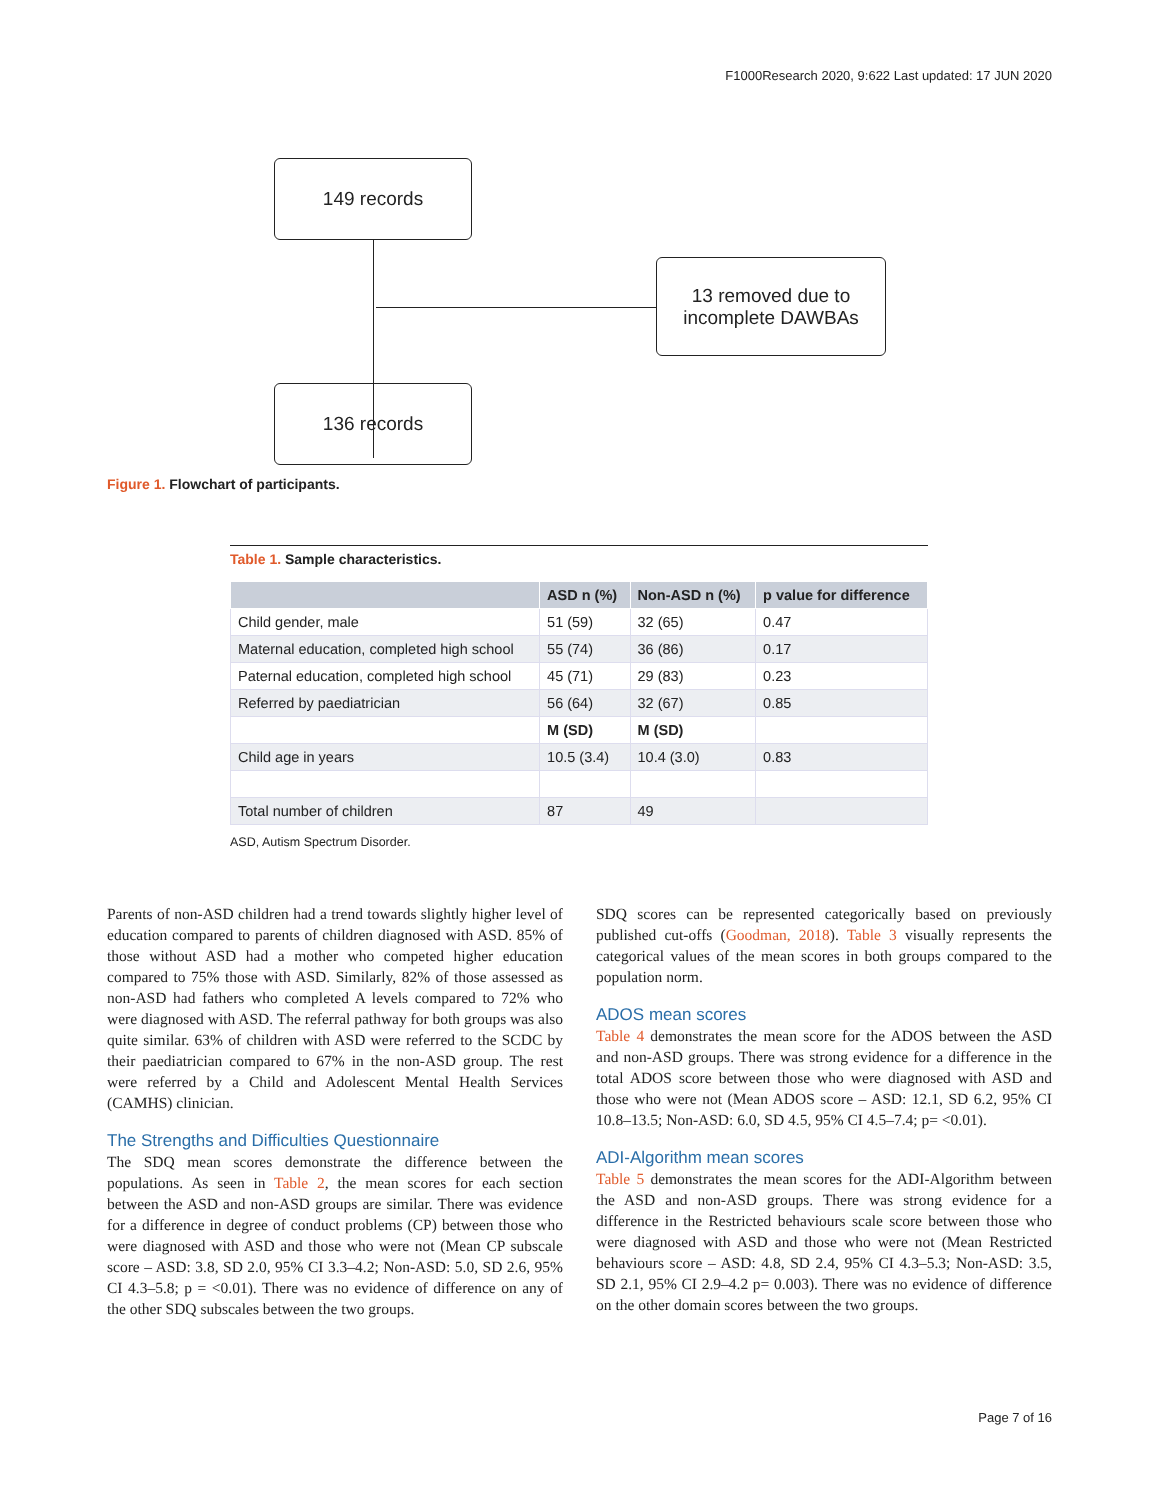F1000Research 2020, 9:622 Last updated: 17 JUN 2020
149 records
13 removed due to
incomplete DAWBAs
136 records
Figure 1. Flowchart of participants.
Table 1. Sample characteristics.
| | ASD n (%) | Non-ASD n (%) | p value for difference |
| --- | --- | --- | --- |
| Child gender, male | 51 (59) | 32 (65) | 0.47 |
| Maternal education, completed high school | 55 (74) | 36 (86) | 0.17 |
| Paternal education, completed high school | 45 (71) | 29 (83) | 0.23 |
| Referred by paediatrician | 56 (64) | 32 (67) | 0.85 |
| | M (SD) | M (SD) | |
| Child age in years | 10.5 (3.4) | 10.4 (3.0) | 0.83 |
| Total number of children | 87 | 49 | |
ASD, Autism Spectrum Disorder.
Parents of non-ASD children had a trend towards slightly higher level of education compared to parents of children diagnosed with ASD. 85% of those without ASD had a mother who competed higher education compared to 75% those with ASD. Similarly, 82% of those assessed as non-ASD had fathers who completed A levels compared to 72% who were diagnosed with ASD. The referral pathway for both groups was also quite similar. 63% of children with ASD were referred to the SCDC by their paediatrician compared to 67% in the non-ASD group. The rest were referred by a Child and Adolescent Mental Health Services (CAMHS) clinician.
The Strengths and Difficulties Questionnaire
The SDQ mean scores demonstrate the difference between the populations. As seen in Table 2, the mean scores for each section between the ASD and non-ASD groups are similar. There was evidence for a difference in degree of conduct problems (CP) between those who were diagnosed with ASD and those who were not (Mean CP subscale score – ASD: 3.8, SD 2.0, 95% CI 3.3–4.2; Non-ASD: 5.0, SD 2.6, 95% CI 4.3–5.8; p = <0.01). There was no evidence of difference on any of the other SDQ subscales between the two groups.
SDQ scores can be represented categorically based on previously published cut-offs (Goodman, 2018). Table 3 visually represents the categorical values of the mean scores in both groups compared to the population norm.
ADOS mean scores
Table 4 demonstrates the mean score for the ADOS between the ASD and non-ASD groups. There was strong evidence for a difference in the total ADOS score between those who were diagnosed with ASD and those who were not (Mean ADOS score – ASD: 12.1, SD 6.2, 95% CI 10.8–13.5; Non-ASD: 6.0, SD 4.5, 95% CI 4.5–7.4; p= <0.01).
ADI-Algorithm mean scores
Table 5 demonstrates the mean scores for the ADI-Algorithm between the ASD and non-ASD groups. There was strong evidence for a difference in the Restricted behaviours scale score between those who were diagnosed with ASD and those who were not (Mean Restricted behaviours score – ASD: 4.8, SD 2.4, 95% CI 4.3–5.3; Non-ASD: 3.5, SD 2.1, 95% CI 2.9–4.2 p= 0.003). There was no evidence of difference on the other domain scores between the two groups.
Page 7 of 16